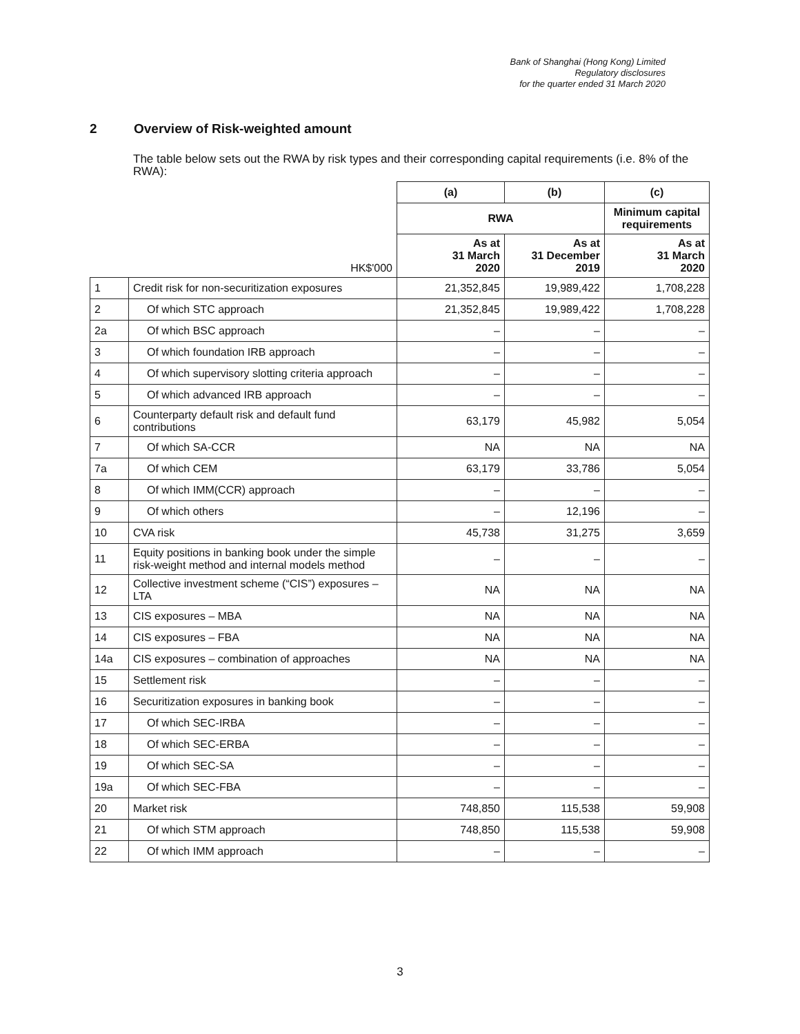Bank of Shanghai (Hong Kong) Limited
Regulatory disclosures
for the quarter ended 31 March 2020
2 Overview of Risk-weighted amount
The table below sets out the RWA by risk types and their corresponding capital requirements (i.e. 8% of the RWA):
| | | (a) | (b) | (c) |
| | | RWA | | Minimum capital requirements |
| | HK$'000 | As at 31 March 2020 | As at 31 December 2019 | As at 31 March 2020 |
| 1 | Credit risk for non-securitization exposures | 21,352,845 | 19,989,422 | 1,708,228 |
| 2 | Of which STC approach | 21,352,845 | 19,989,422 | 1,708,228 |
| 2a | Of which BSC approach | – | – | – |
| 3 | Of which foundation IRB approach | – | – | – |
| 4 | Of which supervisory slotting criteria approach | – | – | – |
| 5 | Of which advanced IRB approach | – | – | – |
| 6 | Counterparty default risk and default fund contributions | 63,179 | 45,982 | 5,054 |
| 7 | Of which SA-CCR | NA | NA | NA |
| 7a | Of which CEM | 63,179 | 33,786 | 5,054 |
| 8 | Of which IMM(CCR) approach | – | – | – |
| 9 | Of which others | – | 12,196 | – |
| 10 | CVA risk | 45,738 | 31,275 | 3,659 |
| 11 | Equity positions in banking book under the simple risk-weight method and internal models method | – | – | – |
| 12 | Collective investment scheme (“CIS”) exposures – LTA | NA | NA | NA |
| 13 | CIS exposures – MBA | NA | NA | NA |
| 14 | CIS exposures – FBA | NA | NA | NA |
| 14a | CIS exposures – combination of approaches | NA | NA | NA |
| 15 | Settlement risk | – | – | – |
| 16 | Securitization exposures in banking book | – | – | – |
| 17 | Of which SEC-IRBA | – | – | – |
| 18 | Of which SEC-ERBA | – | – | – |
| 19 | Of which SEC-SA | – | – | – |
| 19a | Of which SEC-FBA | – | – | – |
| 20 | Market risk | 748,850 | 115,538 | 59,908 |
| 21 | Of which STM approach | 748,850 | 115,538 | 59,908 |
| 22 | Of which IMM approach | – | – | – |
3